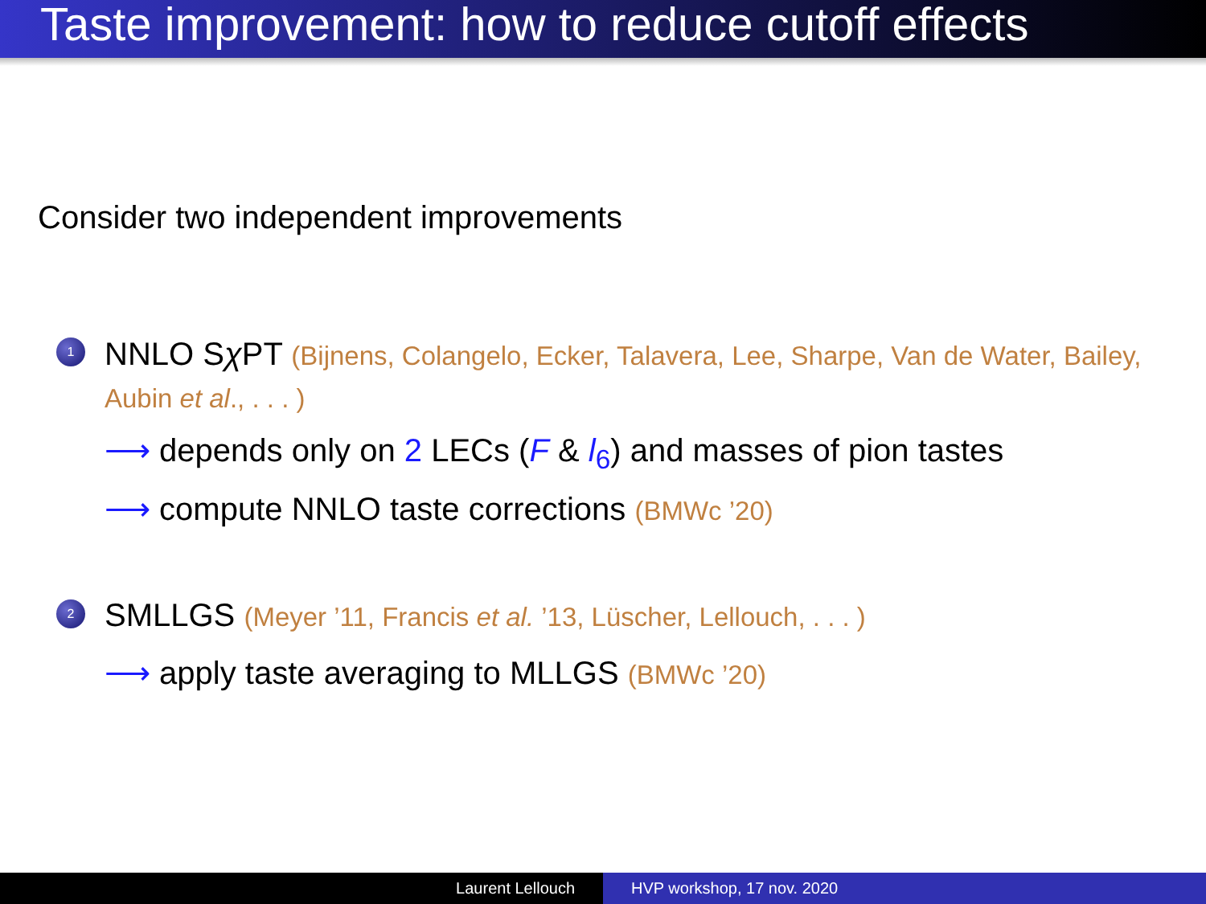Taste improvement: how to reduce cutoff effects
Consider two independent improvements
1
NNLO Sχ PT (Bijnens, Colangelo, Ecker, Talavera, Lee, Sharpe, Van de Water, Bailey, Aubin et al., . . . )
⟶ depends only on 2 LECs (F & l<sub>6</sub>) and masses of pion tastes
⟶ compute NNLO taste corrections (BMWc ’20)
2
SMLLGS (Meyer ’11, Francis et al. ’13, Lüscher, Lellouch, . . . )
⟶ apply taste averaging to MLLGS (BMWc ’20)
Laurent Lellouch HVP workshop, 17 nov. 2020